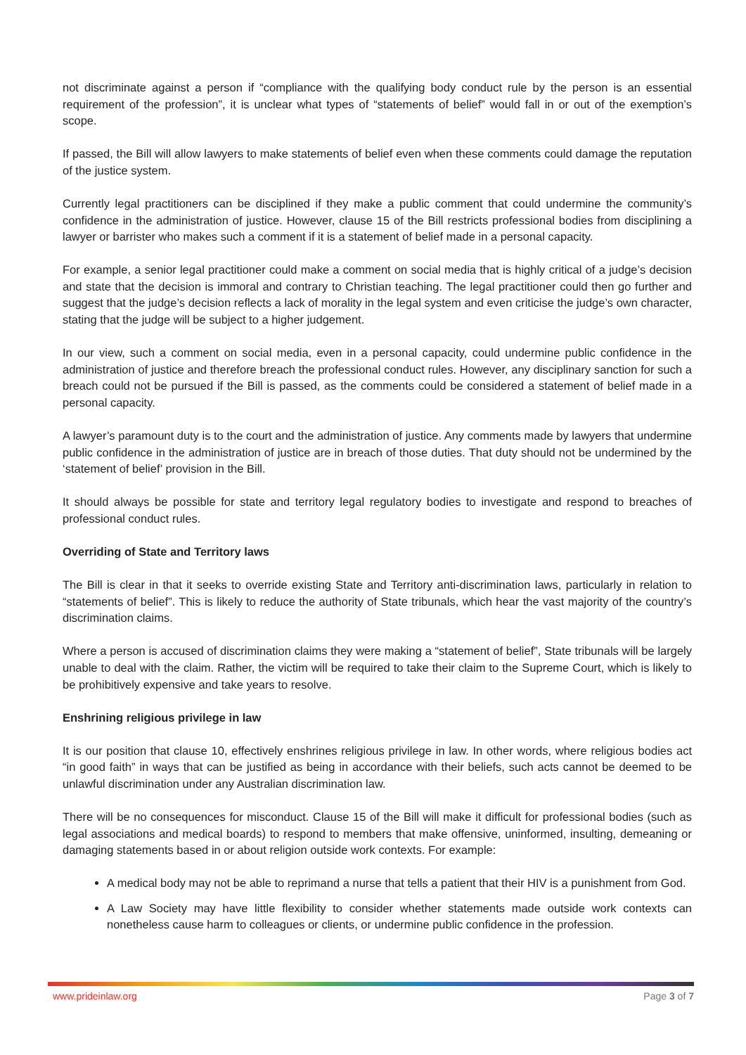not discriminate against a person if “compliance with the qualifying body conduct rule by the person is an essential requirement of the profession”, it is unclear what types of “statements of belief” would fall in or out of the exemption’s scope.
If passed, the Bill will allow lawyers to make statements of belief even when these comments could damage the reputation of the justice system.
Currently legal practitioners can be disciplined if they make a public comment that could undermine the community’s confidence in the administration of justice. However, clause 15 of the Bill restricts professional bodies from disciplining a lawyer or barrister who makes such a comment if it is a statement of belief made in a personal capacity.
For example, a senior legal practitioner could make a comment on social media that is highly critical of a judge’s decision and state that the decision is immoral and contrary to Christian teaching. The legal practitioner could then go further and suggest that the judge’s decision reflects a lack of morality in the legal system and even criticise the judge’s own character, stating that the judge will be subject to a higher judgement.
In our view, such a comment on social media, even in a personal capacity, could undermine public confidence in the administration of justice and therefore breach the professional conduct rules. However, any disciplinary sanction for such a breach could not be pursued if the Bill is passed, as the comments could be considered a statement of belief made in a personal capacity.
A lawyer’s paramount duty is to the court and the administration of justice. Any comments made by lawyers that undermine public confidence in the administration of justice are in breach of those duties. That duty should not be undermined by the ‘statement of belief’ provision in the Bill.
It should always be possible for state and territory legal regulatory bodies to investigate and respond to breaches of professional conduct rules.
Overriding of State and Territory laws
The Bill is clear in that it seeks to override existing State and Territory anti-discrimination laws, particularly in relation to “statements of belief”. This is likely to reduce the authority of State tribunals, which hear the vast majority of the country’s discrimination claims.
Where a person is accused of discrimination claims they were making a “statement of belief”, State tribunals will be largely unable to deal with the claim. Rather, the victim will be required to take their claim to the Supreme Court, which is likely to be prohibitively expensive and take years to resolve.
Enshrining religious privilege in law
It is our position that clause 10, effectively enshrines religious privilege in law. In other words, where religious bodies act “in good faith” in ways that can be justified as being in accordance with their beliefs, such acts cannot be deemed to be unlawful discrimination under any Australian discrimination law.
There will be no consequences for misconduct. Clause 15 of the Bill will make it difficult for professional bodies (such as legal associations and medical boards) to respond to members that make offensive, uninformed, insulting, demeaning or damaging statements based in or about religion outside work contexts. For example:
A medical body may not be able to reprimand a nurse that tells a patient that their HIV is a punishment from God.
A Law Society may have little flexibility to consider whether statements made outside work contexts can nonetheless cause harm to colleagues or clients, or undermine public confidence in the profession.
www.prideinlaw.org Page 3 of 7